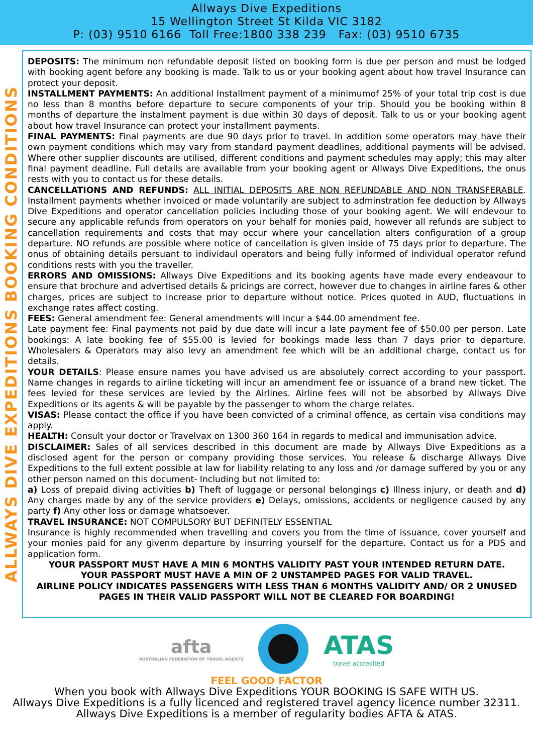Allways Dive Expeditions
15 Wellington Street St Kilda VIC 3182
P: (03) 9510 6166 Toll Free:1800 338 239 Fax: (03) 9510 6735
ALLWAYS DIVE EXPEDITIONS BOOKING CONDITIONS
DEPOSITS: The minimum non refundable deposit listed on booking form is due per person and must be lodged with booking agent before any booking is made. Talk to us or your booking agent about how travel Insurance can protect your deposit.
INSTALLMENT PAYMENTS: An additional Installment payment of a minimumof 25% of your total trip cost is due no less than 8 months before departure to secure components of your trip. Should you be booking within 8 months of departure the instalment payment is due within 30 days of deposit. Talk to us or your booking agent about how travel Insurance can protect your installment payments.
FINAL PAYMENTS: Final payments are due 90 days prior to travel. In addition some operators may have their own payment conditions which may vary from standard payment deadlines, additional payments will be advised. Where other supplier discounts are utilised, different conditions and payment schedules may apply; this may alter final payment deadline. Full details are available from your booking agent or Allways Dive Expeditions, the onus rests with you to contact us for these details.
CANCELLATIONS AND REFUNDS: ALL INITIAL DEPOSITS ARE NON REFUNDABLE AND NON TRANSFERABLE. Installment payments whether invoiced or made voluntarily are subject to adminstration fee deduction by Allways Dive Expeditions and operator cancellation policies including those of your booking agent. We will endevour to secure any applicable refunds from operators on your behalf for monies paid, however all refunds are subject to cancellation requirements and costs that may occur where your cancellation alters configuration of a group departure. NO refunds are possible where notice of cancellation is given inside of 75 days prior to departure. The onus of obtaining details persuant to individaul operators and being fully informed of individual operator refund conditions rests with you the traveller.
ERRORS AND OMISSIONS: Allways Dive Expeditions and its booking agents have made every endeavour to ensure that brochure and advertised details & pricings are correct, however due to changes in airline fares & other charges, prices are subject to increase prior to departure without notice. Prices quoted in AUD, fluctuations in exchange rates affect costing.
FEES: General amendment fee: General amendments will incur a $44.00 amendment fee.
Late payment fee: Final payments not paid by due date will incur a late payment fee of $50.00 per person. Late bookings: A late booking fee of $55.00 is levied for bookings made less than 7 days prior to departure. Wholesalers & Operators may also levy an amendment fee which will be an additional charge, contact us for details.
YOUR DETAILS: Please ensure names you have advised us are absolutely correct according to your passport. Name changes in regards to airline ticketing will incur an amendment fee or issuance of a brand new ticket. The fees levied for these services are levied by the Airlines. Airline fees will not be absorbed by Allways Dive Expeditions or its agents & will be payable by the passenger to whom the charge relates.
VISAS: Please contact the office if you have been convicted of a criminal offence, as certain visa conditions may apply.
HEALTH: Consult your doctor or Travelvax on 1300 360 164 in regards to medical and immunisation advice.
DISCLAIMER: Sales of all services described in this document are made by Allways Dive Expeditions as a disclosed agent for the person or company providing those services. You release & discharge Allways Dive Expeditions to the full extent possible at law for liability relating to any loss and /or damage suffered by you or any other person named on this document- Including but not limited to:
a) Loss of prepaid diving activities b) Theft of luggage or personal belongings c) Illness injury, or death and d) Any charges made by any of the service providers e) Delays, omissions, accidents or negligence caused by any party f) Any other loss or damage whatsoever.
TRAVEL INSURANCE: NOT COMPULSORY BUT DEFINITELY ESSENTIAL
Insurance is highly recommended when travelling and covers you from the time of issuance, cover yourself and your monies paid for any givenm departure by insurring yourself for the departure. Contact us for a PDS and application form.
YOUR PASSPORT MUST HAVE A MIN 6 MONTHS VALIDITY PAST YOUR INTENDED RETURN DATE.
YOUR PASSPORT MUST HAVE A MIN OF 2 UNSTAMPED PAGES FOR VALID TRAVEL.
AIRLINE POLICY INDICATES PASSENGERS WITH LESS THAN 6 MONTHS VALIDITY AND/ OR 2 UNUSED PAGES IN THEIR VALID PASSPORT WILL NOT BE CLEARED FOR BOARDING!
afta
AUSTRALIAN FEDERATION OF TRAVEL AGENTS
ATAS
travel accredited
FEEL GOOD FACTOR
When you book with Allways Dive Expeditions YOUR BOOKING IS SAFE WITH US.
Allways Dive Expeditions is a fully licenced and registered travel agency licence number 32311.
Allways Dive Expeditions is a member of regularity bodies AFTA & ATAS.